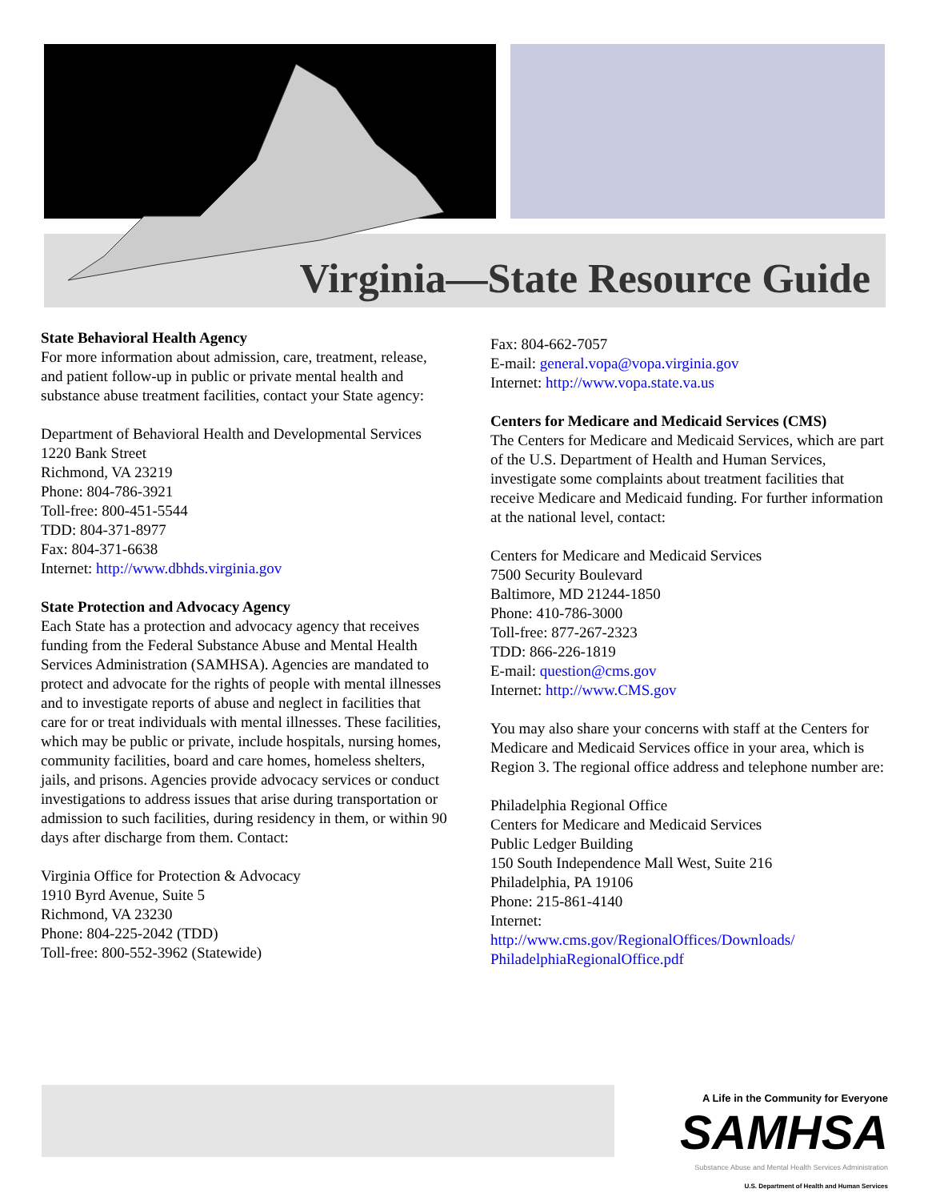Virginia—State Resource Guide
State Behavioral Health Agency
For more information about admission, care, treatment, release, and patient follow-up in public or private mental health and substance abuse treatment facilities, contact your State agency:
Department of Behavioral Health and Developmental Services
1220 Bank Street
Richmond, VA 23219
Phone: 804-786-3921
Toll-free: 800-451-5544
TDD: 804-371-8977
Fax: 804-371-6638
Internet: http://www.dbhds.virginia.gov
State Protection and Advocacy Agency
Each State has a protection and advocacy agency that receives funding from the Federal Substance Abuse and Mental Health Services Administration (SAMHSA). Agencies are mandated to protect and advocate for the rights of people with mental illnesses and to investigate reports of abuse and neglect in facilities that care for or treat individuals with mental illnesses. These facilities, which may be public or private, include hospitals, nursing homes, community facilities, board and care homes, homeless shelters, jails, and prisons. Agencies provide advocacy services or conduct investigations to address issues that arise during transportation or admission to such facilities, during residency in them, or within 90 days after discharge from them. Contact:
Virginia Office for Protection & Advocacy
1910 Byrd Avenue, Suite 5
Richmond, VA 23230
Phone: 804-225-2042 (TDD)
Toll-free: 800-552-3962 (Statewide)
Fax: 804-662-7057
E-mail: general.vopa@vopa.virginia.gov
Internet: http://www.vopa.state.va.us
Centers for Medicare and Medicaid Services (CMS)
The Centers for Medicare and Medicaid Services, which are part of the U.S. Department of Health and Human Services, investigate some complaints about treatment facilities that receive Medicare and Medicaid funding. For further information at the national level, contact:
Centers for Medicare and Medicaid Services
7500 Security Boulevard
Baltimore, MD 21244-1850
Phone: 410-786-3000
Toll-free: 877-267-2323
TDD: 866-226-1819
E-mail: question@cms.gov
Internet: http://www.CMS.gov
You may also share your concerns with staff at the Centers for Medicare and Medicaid Services office in your area, which is Region 3. The regional office address and telephone number are:
Philadelphia Regional Office
Centers for Medicare and Medicaid Services
Public Ledger Building
150 South Independence Mall West, Suite 216
Philadelphia, PA 19106
Phone: 215-861-4140
Internet:
http://www.cms.gov/RegionalOffices/Downloads/
PhiladelphiaRegionalOffice.pdf
A Life in the Community for Everyone
SAMHSA
Substance Abuse and Mental Health Services Administration
U.S. Department of Health and Human Services